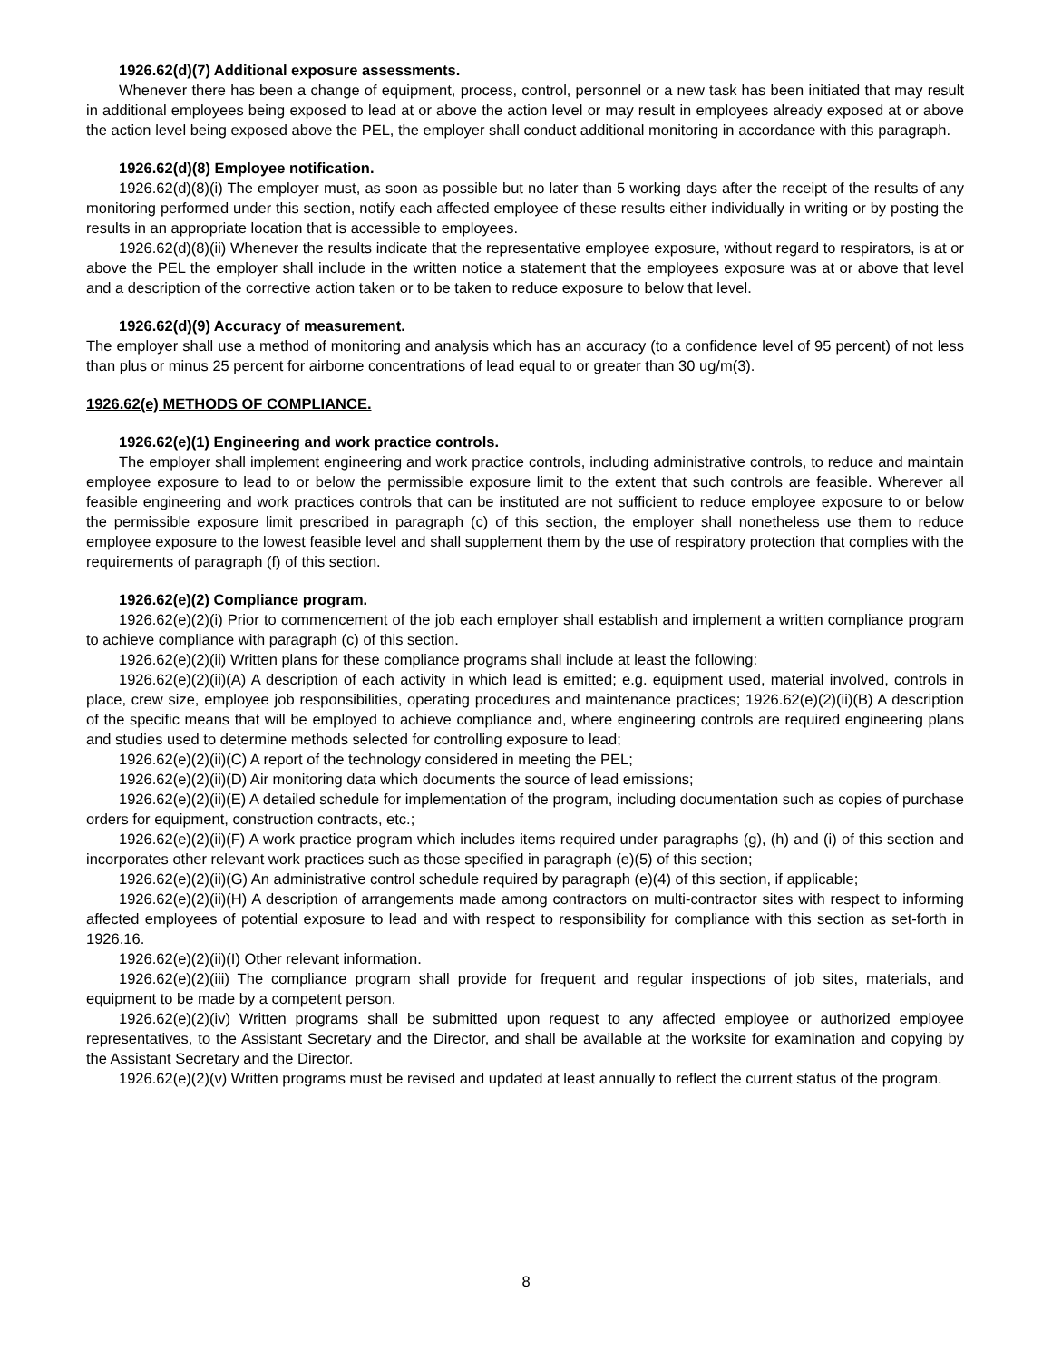1926.62(d)(7) Additional exposure assessments.
Whenever there has been a change of equipment, process, control, personnel or a new task has been initiated that may result in additional employees being exposed to lead at or above the action level or may result in employees already exposed at or above the action level being exposed above the PEL, the employer shall conduct additional monitoring in accordance with this paragraph.
1926.62(d)(8) Employee notification.
1926.62(d)(8)(i) The employer must, as soon as possible but no later than 5 working days after the receipt of the results of any monitoring performed under this section, notify each affected employee of these results either individually in writing or by posting the results in an appropriate location that is accessible to employees.
1926.62(d)(8)(ii) Whenever the results indicate that the representative employee exposure, without regard to respirators, is at or above the PEL the employer shall include in the written notice a statement that the employees exposure was at or above that level and a description of the corrective action taken or to be taken to reduce exposure to below that level.
1926.62(d)(9) Accuracy of measurement.
The employer shall use a method of monitoring and analysis which has an accuracy (to a confidence level of 95 percent) of not less than plus or minus 25 percent for airborne concentrations of lead equal to or greater than 30 ug/m(3).
1926.62(e) METHODS OF COMPLIANCE.
1926.62(e)(1) Engineering and work practice controls.
The employer shall implement engineering and work practice controls, including administrative controls, to reduce and maintain employee exposure to lead to or below the permissible exposure limit to the extent that such controls are feasible. Wherever all feasible engineering and work practices controls that can be instituted are not sufficient to reduce employee exposure to or below the permissible exposure limit prescribed in paragraph (c) of this section, the employer shall nonetheless use them to reduce employee exposure to the lowest feasible level and shall supplement them by the use of respiratory protection that complies with the requirements of paragraph (f) of this section.
1926.62(e)(2) Compliance program.
1926.62(e)(2)(i) Prior to commencement of the job each employer shall establish and implement a written compliance program to achieve compliance with paragraph (c) of this section.
1926.62(e)(2)(ii) Written plans for these compliance programs shall include at least the following:
1926.62(e)(2)(ii)(A) A description of each activity in which lead is emitted; e.g. equipment used, material involved, controls in place, crew size, employee job responsibilities, operating procedures and maintenance practices; 1926.62(e)(2)(ii)(B) A description of the specific means that will be employed to achieve compliance and, where engineering controls are required engineering plans and studies used to determine methods selected for controlling exposure to lead;
1926.62(e)(2)(ii)(C) A report of the technology considered in meeting the PEL;
1926.62(e)(2)(ii)(D) Air monitoring data which documents the source of lead emissions;
1926.62(e)(2)(ii)(E) A detailed schedule for implementation of the program, including documentation such as copies of purchase orders for equipment, construction contracts, etc.;
1926.62(e)(2)(ii)(F) A work practice program which includes items required under paragraphs (g), (h) and (i) of this section and incorporates other relevant work practices such as those specified in paragraph (e)(5) of this section;
1926.62(e)(2)(ii)(G) An administrative control schedule required by paragraph (e)(4) of this section, if applicable;
1926.62(e)(2)(ii)(H) A description of arrangements made among contractors on multi-contractor sites with respect to informing affected employees of potential exposure to lead and with respect to responsibility for compliance with this section as set-forth in 1926.16.
1926.62(e)(2)(ii)(I) Other relevant information.
1926.62(e)(2)(iii) The compliance program shall provide for frequent and regular inspections of job sites, materials, and equipment to be made by a competent person.
1926.62(e)(2)(iv) Written programs shall be submitted upon request to any affected employee or authorized employee representatives, to the Assistant Secretary and the Director, and shall be available at the worksite for examination and copying by the Assistant Secretary and the Director.
1926.62(e)(2)(v) Written programs must be revised and updated at least annually to reflect the current status of the program.
8